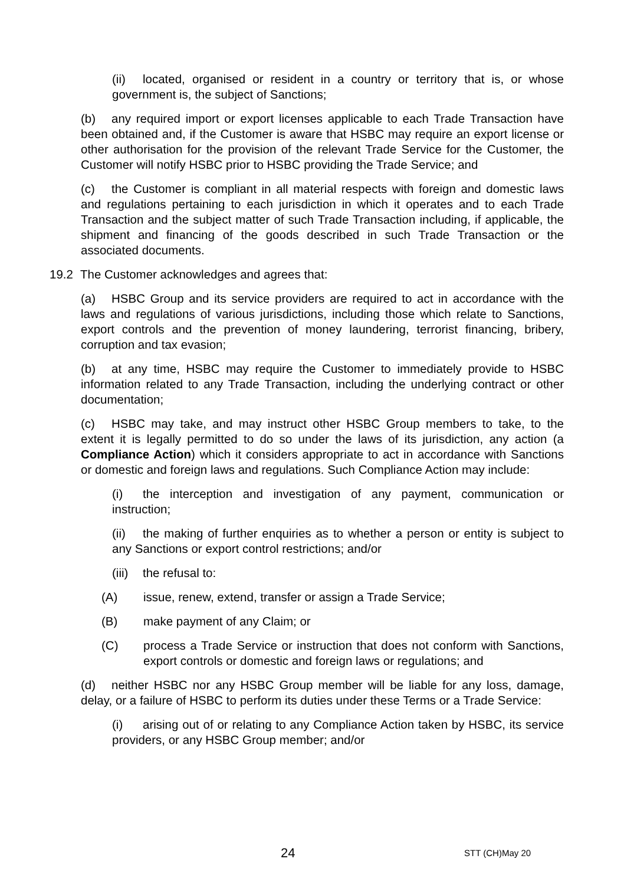(ii) located, organised or resident in a country or territory that is, or whose government is, the subject of Sanctions;
(b) any required import or export licenses applicable to each Trade Transaction have been obtained and, if the Customer is aware that HSBC may require an export license or other authorisation for the provision of the relevant Trade Service for the Customer, the Customer will notify HSBC prior to HSBC providing the Trade Service; and
(c) the Customer is compliant in all material respects with foreign and domestic laws and regulations pertaining to each jurisdiction in which it operates and to each Trade Transaction and the subject matter of such Trade Transaction including, if applicable, the shipment and financing of the goods described in such Trade Transaction or the associated documents.
19.2 The Customer acknowledges and agrees that:
(a) HSBC Group and its service providers are required to act in accordance with the laws and regulations of various jurisdictions, including those which relate to Sanctions, export controls and the prevention of money laundering, terrorist financing, bribery, corruption and tax evasion;
(b) at any time, HSBC may require the Customer to immediately provide to HSBC information related to any Trade Transaction, including the underlying contract or other documentation;
(c) HSBC may take, and may instruct other HSBC Group members to take, to the extent it is legally permitted to do so under the laws of its jurisdiction, any action (a Compliance Action) which it considers appropriate to act in accordance with Sanctions or domestic and foreign laws and regulations. Such Compliance Action may include:
(i) the interception and investigation of any payment, communication or instruction;
(ii) the making of further enquiries as to whether a person or entity is subject to any Sanctions or export control restrictions; and/or
(iii) the refusal to:
(A) issue, renew, extend, transfer or assign a Trade Service;
(B) make payment of any Claim; or
(C) process a Trade Service or instruction that does not conform with Sanctions, export controls or domestic and foreign laws or regulations; and
(d) neither HSBC nor any HSBC Group member will be liable for any loss, damage, delay, or a failure of HSBC to perform its duties under these Terms or a Trade Service:
(i) arising out of or relating to any Compliance Action taken by HSBC, its service providers, or any HSBC Group member; and/or
24 STT (CH)May 20